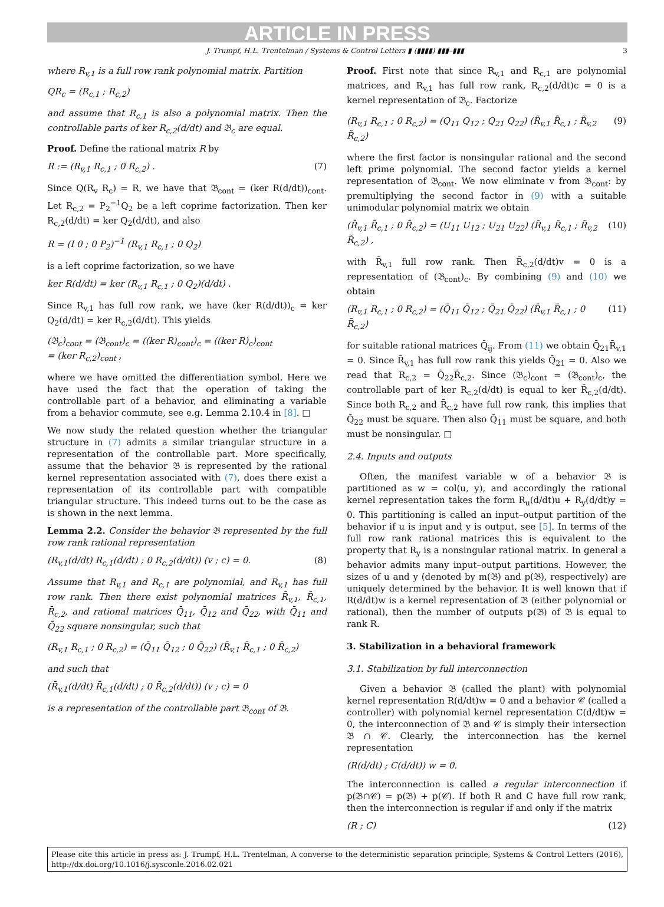ARTICLE IN PRESS
J. Trumpf, H.L. Trentelman / Systems & Control Letters ▮ (▮▮▮▮) ▮▮▮–▮▮▮ 3
where R<sub>v,1</sub> is a full row rank polynomial matrix. Partition
QR<sub>c</sub> = (R<sub>c,1</sub> ; R<sub>c,2</sub>)
and assume that R<sub>c,1</sub> is also a polynomial matrix. Then the controllable parts of ker R<sub>c,2</sub>(d/dt) and 𝔅<sub>c</sub> are equal.
Proof. Define the rational matrix R by
R := (R<sub>v,1</sub> R<sub>c,1</sub> ; 0 R<sub>c,2</sub>) . (7)
Since Q(R<sub>v</sub> R<sub>c</sub>) = R, we have that 𝔅<sub>cont</sub> = (ker R(d/dt))<sub>cont</sub>. Let R<sub>c,2</sub> = P<sub>2</sub><sup>−1</sup>Q<sub>2</sub> be a left coprime factorization. Then ker R<sub>c,2</sub>(d/dt) = ker Q<sub>2</sub>(d/dt), and also
R = (I 0 ; 0 P<sub>2</sub>)<sup>−1</sup> (R<sub>v,1</sub> R<sub>c,1</sub> ; 0 Q<sub>2</sub>)
is a left coprime factorization, so we have
ker R(d/dt) = ker (R<sub>v,1</sub> R<sub>c,1</sub> ; 0 Q<sub>2</sub>)(d/dt) .
Since R<sub>v,1</sub> has full row rank, we have (ker R(d/dt))<sub>c</sub> = ker Q<sub>2</sub>(d/dt) = ker R<sub>c,2</sub>(d/dt). This yields
(𝔅<sub>c</sub>)<sub>cont</sub> = (𝔅<sub>cont</sub>)<sub>c</sub> = ((ker R)<sub>cont</sub>)<sub>c</sub> = ((ker R)<sub>c</sub>)<sub>cont</sub>
= (ker R<sub>c,2</sub>)<sub>cont</sub> ,
where we have omitted the differentiation symbol. Here we have used the fact that the operation of taking the controllable part of a behavior, and eliminating a variable from a behavior commute, see e.g. Lemma 2.10.4 in [8]. □
We now study the related question whether the triangular structure in (7) admits a similar triangular structure in a representation of the controllable part. More specifically, assume that the behavior 𝔅 is represented by the rational kernel representation associated with (7), does there exist a representation of its controllable part with compatible triangular structure. This indeed turns out to be the case as is shown in the next lemma.
Lemma 2.2. Consider the behavior 𝔅 represented by the full row rank rational representation
(R<sub>v,1</sub>(d/dt) R<sub>c,1</sub>(d/dt) ; 0 R<sub>c,2</sub>(d/dt)) (v ; c) = 0. (8)
Assume that R<sub>v,1</sub> and R<sub>c,1</sub> are polynomial, and R<sub>v,1</sub> has full row rank. Then there exist polynomial matrices R̄<sub>v,1</sub>, R̄<sub>c,1</sub>, R̄<sub>c,2</sub>, and rational matrices Q̄<sub>11</sub>, Q̄<sub>12</sub> and Q̄<sub>22</sub>, with Q̄<sub>11</sub> and Q̄<sub>22</sub> square nonsingular, such that
(R<sub>v,1</sub> R<sub>c,1</sub> ; 0 R<sub>c,2</sub>) = (Q̄<sub>11</sub> Q̄<sub>12</sub> ; 0 Q̄<sub>22</sub>) (R̄<sub>v,1</sub> R̄<sub>c,1</sub> ; 0 R̄<sub>c,2</sub>)
and such that
(R̄<sub>v,1</sub>(d/dt) R̄<sub>c,1</sub>(d/dt) ; 0 R̄<sub>c,2</sub>(d/dt)) (v ; c) = 0
is a representation of the controllable part 𝔅<sub>cont</sub> of 𝔅.
Proof. First note that since R<sub>v,1</sub> and R<sub>c,1</sub> are polynomial matrices, and R<sub>v,1</sub> has full row rank, R<sub>c,2</sub>(d/dt)c = 0 is a kernel representation of 𝔅<sub>c</sub>. Factorize
(R<sub>v,1</sub> R<sub>c,1</sub> ; 0 R<sub>c,2</sub>) = (Q<sub>11</sub> Q<sub>12</sub> ; Q<sub>21</sub> Q<sub>22</sub>) (R̃<sub>v,1</sub> R̃<sub>c,1</sub> ; R̃<sub>v,2</sub> R̃<sub>c,2</sub>) (9)
where the first factor is nonsingular rational and the second left prime polynomial. The second factor yields a kernel representation of 𝔅<sub>cont</sub>. We now eliminate v from 𝔅<sub>cont</sub>: by premultiplying the second factor in (9) with a suitable unimodular polynomial matrix we obtain
(R̄<sub>v,1</sub> R̄<sub>c,1</sub> ; 0 R̄<sub>c,2</sub>) = (U<sub>11</sub> U<sub>12</sub> ; U<sub>21</sub> U<sub>22</sub>) (R̃<sub>v,1</sub> R̃<sub>c,1</sub> ; R̃<sub>v,2</sub> R̃<sub>c,2</sub>) , (10)
with R̄<sub>v,1</sub> full row rank. Then R̄<sub>c,2</sub>(d/dt)v = 0 is a representation of (𝔅<sub>cont</sub>)<sub>c</sub>. By combining (9) and (10) we obtain
(R<sub>v,1</sub> R<sub>c,1</sub> ; 0 R<sub>c,2</sub>) = (Q̄<sub>11</sub> Q̄<sub>12</sub> ; Q̄<sub>21</sub> Q̄<sub>22</sub>) (R̄<sub>v,1</sub> R̄<sub>c,1</sub> ; 0 R̄<sub>c,2</sub>) (11)
for suitable rational matrices Q̄<sub>ij</sub>. From (11) we obtain Q̄<sub>21</sub>R̄<sub>v,1</sub> = 0. Since R̄<sub>v,1</sub> has full row rank this yields Q̄<sub>21</sub> = 0. Also we read that R<sub>c,2</sub> = Q̄<sub>22</sub>R̄<sub>c,2</sub>. Since (𝔅<sub>c</sub>)<sub>cont</sub> = (𝔅<sub>cont</sub>)<sub>c</sub>, the controllable part of ker R<sub>c,2</sub>(d/dt) is equal to ker R̄<sub>c,2</sub>(d/dt). Since both R<sub>c,2</sub> and R̄<sub>c,2</sub> have full row rank, this implies that Q̄<sub>22</sub> must be square. Then also Q̄<sub>11</sub> must be square, and both must be nonsingular. □
2.4. Inputs and outputs
Often, the manifest variable w of a behavior 𝔅 is partitioned as w = col(u, y), and accordingly the rational kernel representation takes the form R<sub>u</sub>(d/dt)u + R<sub>y</sub>(d/dt)y = 0. This partitioning is called an input–output partition of the behavior if u is input and y is output, see [5]. In terms of the full row rank rational matrices this is equivalent to the property that R<sub>y</sub> is a nonsingular rational matrix. In general a behavior admits many input–output partitions. However, the sizes of u and y (denoted by m(𝔅) and p(𝔅), respectively) are uniquely determined by the behavior. It is well known that if R(d/dt)w is a kernel representation of 𝔅 (either polynomial or rational), then the number of outputs p(𝔅) of 𝔅 is equal to rank R.
3. Stabilization in a behavioral framework
3.1. Stabilization by full interconnection
Given a behavior 𝔅 (called the plant) with polynomial kernel representation R(d/dt)w = 0 and a behavior 𝒞 (called a controller) with polynomial kernel representation C(d/dt)w = 0, the interconnection of 𝔅 and 𝒞 is simply their intersection 𝔅 ∩ 𝒞. Clearly, the interconnection has the kernel representation
(R(d/dt) ; C(d/dt)) w = 0.
The interconnection is called a regular interconnection if p(𝔅∩𝒞) = p(𝔅) + p(𝒞). If both R and C have full row rank, then the interconnection is regular if and only if the matrix
(R ; C) (12)
Please cite this article in press as: J. Trumpf, H.L. Trentelman, A converse to the deterministic separation principle, Systems & Control Letters (2016), http://dx.doi.org/10.1016/j.sysconle.2016.02.021